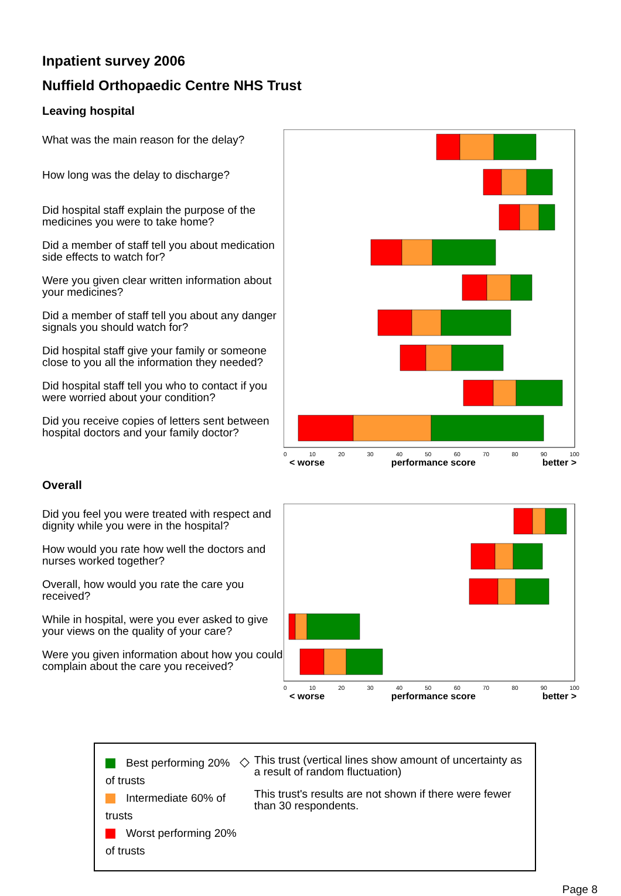Inpatient survey 2006
Nuffield Orthopaedic Centre NHS Trust
Leaving hospital
What was the main reason for the delay?
How long was the delay to discharge?
Did hospital staff explain the purpose of the medicines you were to take home?
Did a member of staff tell you about medication side effects to watch for?
Were you given clear written information about your medicines?
Did a member of staff tell you about any danger signals you should watch for?
Did hospital staff give your family or someone close to you all the information they needed?
Did hospital staff tell you who to contact if you were worried about your condition?
Did you receive copies of letters sent between hospital doctors and your family doctor?
0 10 20 30 40 50 60 70 80 90 100
< worse performance score better >
Overall
Did you feel you were treated with respect and dignity while you were in the hospital?
How would you rate how well the doctors and nurses worked together?
Overall, how would you rate the care you received?
While in hospital, were you ever asked to give your views on the quality of your care?
Were you given information about how you could complain about the care you received?
0 10 20 30 40 50 60 70 80 90 100
< worse performance score better >
Best performing 20% of trusts
Intermediate 60% of trusts
Worst performing 20% of trusts
◇
This trust (vertical lines show amount of uncertainty as a result of random fluctuation)
This trust's results are not shown if there were fewer than 30 respondents.
Page 8